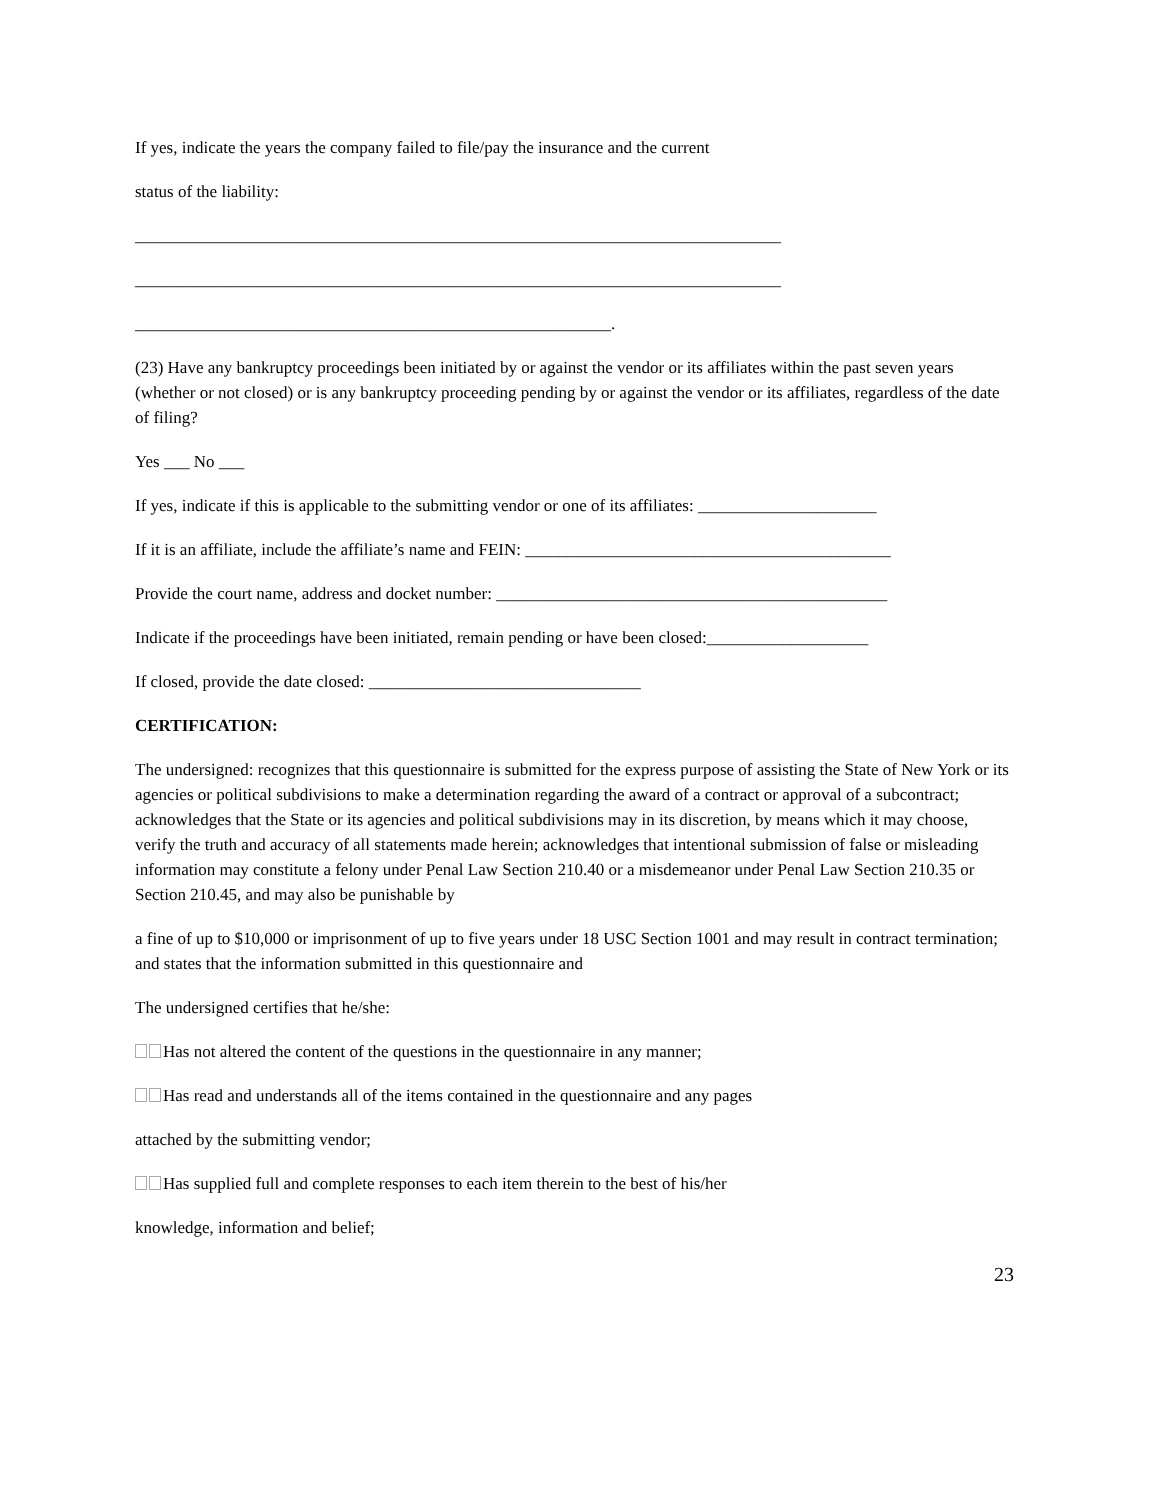If yes, indicate the years the company failed to file/pay the insurance and the current
status of the liability:
____________________________________________________________________________
____________________________________________________________________________
________________________________________________________.
(23) Have any bankruptcy proceedings been initiated by or against the vendor or its affiliates within the past seven years (whether or not closed) or is any bankruptcy proceeding pending by or against the vendor or its affiliates, regardless of the date of filing?
Yes ___ No ___
If yes, indicate if this is applicable to the submitting vendor or one of its affiliates: _____________________
If it is an affiliate, include the affiliate’s name and FEIN: ___________________________________________
Provide the court name, address and docket number: ______________________________________________
Indicate if the proceedings have been initiated, remain pending or have been closed:___________________
If closed, provide the date closed: ________________________________
CERTIFICATION:
The undersigned: recognizes that this questionnaire is submitted for the express purpose of assisting the State of New York or its agencies or political subdivisions to make a determination regarding the award of a contract or approval of a subcontract; acknowledges that the State or its agencies and political subdivisions may in its discretion, by means which it may choose, verify the truth and accuracy of all statements made herein; acknowledges that intentional submission of false or misleading information may constitute a felony under Penal Law Section 210.40 or a misdemeanor under Penal Law Section 210.35 or Section 210.45, and may also be punishable by
a fine of up to $10,000 or imprisonment of up to five years under 18 USC Section 1001 and may result in contract termination; and states that the information submitted in this questionnaire and
The undersigned certifies that he/she:
Has not altered the content of the questions in the questionnaire in any manner;
Has read and understands all of the items contained in the questionnaire and any pages
attached by the submitting vendor;
Has supplied full and complete responses to each item therein to the best of his/her
knowledge, information and belief;
23